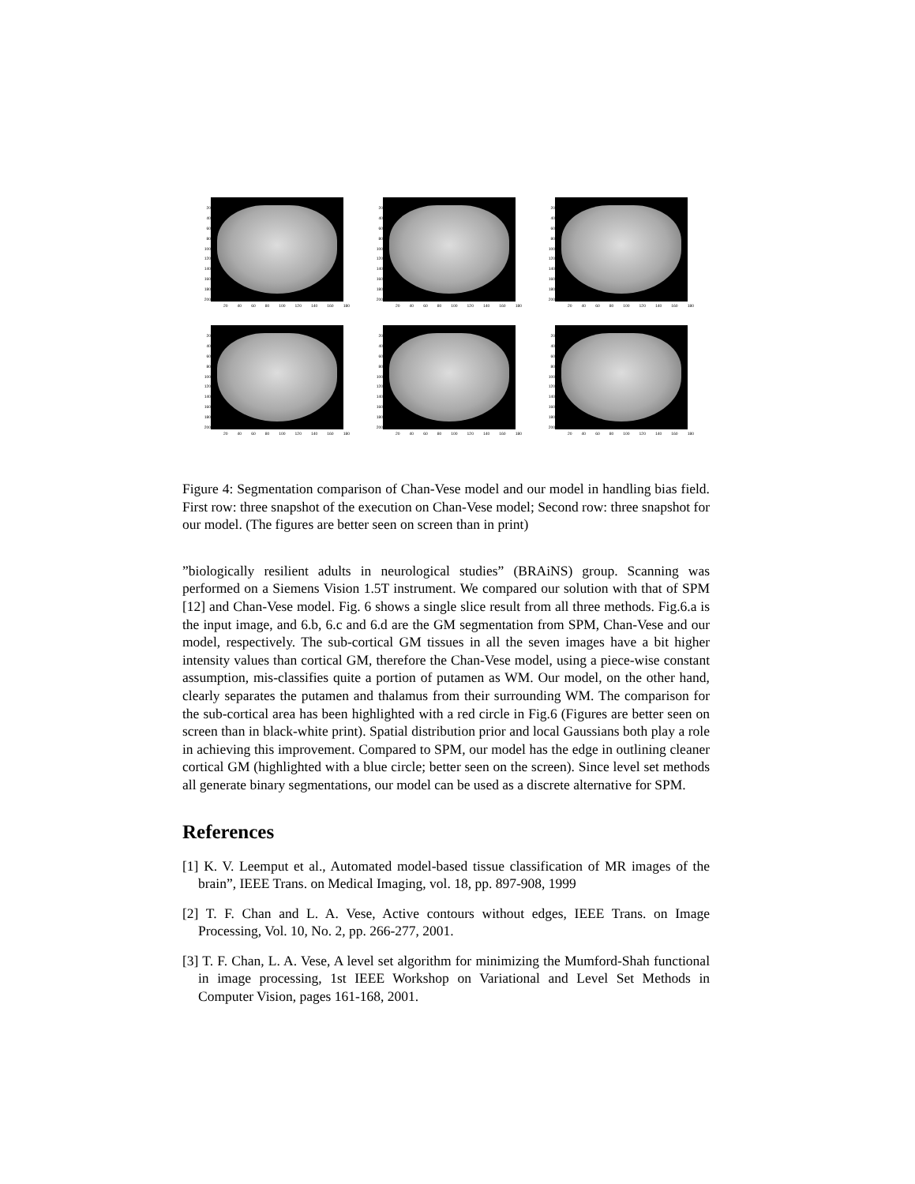20
40
60
80
100
120
140
160
180
200
20 40 60 80 100 120 140 160 180
20
40
60
80
100
120
140
160
180
200
20 40 60 80 100 120 140 160 180
20
40
60
80
100
120
140
160
180
200
20 40 60 80 100 120 140 160 180
20
40
60
80
100
120
140
160
180
200
20 40 60 80 100 120 140 160 180
20
40
60
80
100
120
140
160
180
200
20 40 60 80 100 120 140 160 180
20
40
60
80
100
120
140
160
180
200
20 40 60 80 100 120 140 160 180
Figure 4: Segmentation comparison of Chan-Vese model and our model in handling bias field. First row: three snapshot of the execution on Chan-Vese model; Second row: three snapshot for our model. (The figures are better seen on screen than in print)
”biologically resilient adults in neurological studies” (BRAiNS) group. Scanning was performed on a Siemens Vision 1.5T instrument. We compared our solution with that of SPM [12] and Chan-Vese model. Fig. 6 shows a single slice result from all three methods. Fig.6.a is the input image, and 6.b, 6.c and 6.d are the GM segmentation from SPM, Chan-Vese and our model, respectively. The sub-cortical GM tissues in all the seven images have a bit higher intensity values than cortical GM, therefore the Chan-Vese model, using a piece-wise constant assumption, mis-classifies quite a portion of putamen as WM. Our model, on the other hand, clearly separates the putamen and thalamus from their surrounding WM. The comparison for the sub-cortical area has been highlighted with a red circle in Fig.6 (Figures are better seen on screen than in black-white print). Spatial distribution prior and local Gaussians both play a role in achieving this improvement. Compared to SPM, our model has the edge in outlining cleaner cortical GM (highlighted with a blue circle; better seen on the screen). Since level set methods all generate binary segmentations, our model can be used as a discrete alternative for SPM.
References
[1] K. V. Leemput et al., Automated model-based tissue classification of MR images of the brain”, IEEE Trans. on Medical Imaging, vol. 18, pp. 897-908, 1999
[2] T. F. Chan and L. A. Vese, Active contours without edges, IEEE Trans. on Image Processing, Vol. 10, No. 2, pp. 266-277, 2001.
[3] T. F. Chan, L. A. Vese, A level set algorithm for minimizing the Mumford-Shah functional in image processing, 1st IEEE Workshop on Variational and Level Set Methods in Computer Vision, pages 161-168, 2001.